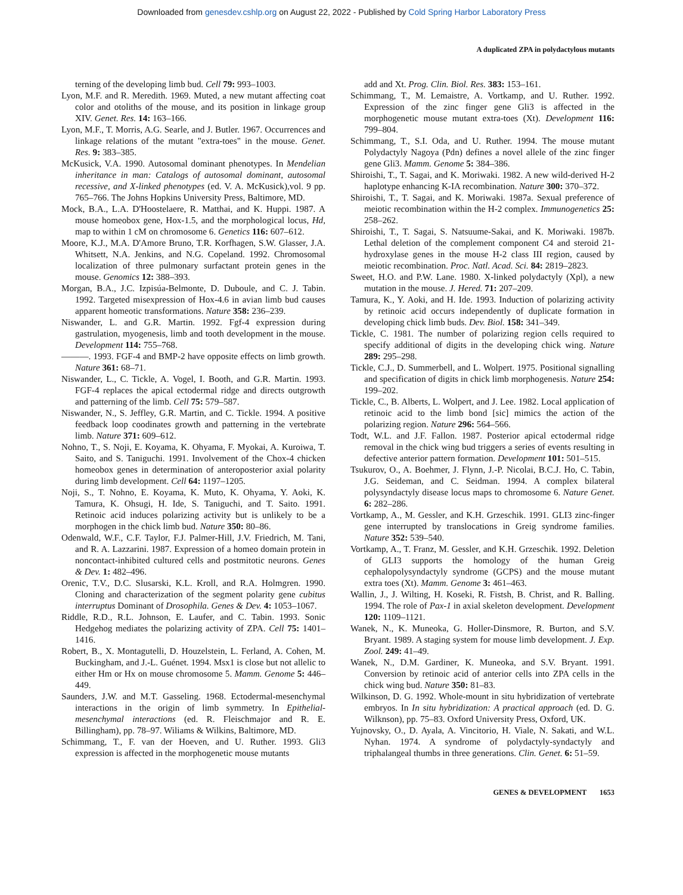Downloaded from genesdev.cshlp.org on August 22, 2022 - Published by Cold Spring Harbor Laboratory Press
A duplicated ZPA in polydactylous mutants
terning of the developing limb bud. Cell 79: 993–1003.
Lyon, M.F. and R. Meredith. 1969. Muted, a new mutant affecting coat color and otoliths of the mouse, and its position in linkage group XIV. Genet. Res. 14: 163–166.
Lyon, M.F., T. Morris, A.G. Searle, and J. Butler. 1967. Occurrences and linkage relations of the mutant "extra-toes" in the mouse. Genet. Res. 9: 383–385.
McKusick, V.A. 1990. Autosomal dominant phenotypes. In Mendelian inheritance in man: Catalogs of autosomal dominant, autosomal recessive, and X-linked phenotypes (ed. V. A. McKusick),vol. 9 pp. 765–766. The Johns Hopkins University Press, Baltimore, MD.
Mock, B.A., L.A. D'Hoostelaere, R. Matthai, and K. Huppi. 1987. A mouse homeobox gene, Hox-1.5, and the morphological locus, Hd, map to within 1 cM on chromosome 6. Genetics 116: 607–612.
Moore, K.J., M.A. D'Amore Bruno, T.R. Korfhagen, S.W. Glasser, J.A. Whitsett, N.A. Jenkins, and N.G. Copeland. 1992. Chromosomal localization of three pulmonary surfactant protein genes in the mouse. Genomics 12: 388–393.
Morgan, B.A., J.C. Izpisúa-Belmonte, D. Duboule, and C. J. Tabin. 1992. Targeted misexpression of Hox-4.6 in avian limb bud causes apparent homeotic transformations. Nature 358: 236–239.
Niswander, L. and G.R. Martin. 1992. Fgf-4 expression during gastrulation, myogenesis, limb and tooth development in the mouse. Development 114: 755–768.
———. 1993. FGF-4 and BMP-2 have opposite effects on limb growth. Nature 361: 68–71.
Niswander, L., C. Tickle, A. Vogel, I. Booth, and G.R. Martin. 1993. FGF-4 replaces the apical ectodermal ridge and directs outgrowth and patterning of the limb. Cell 75: 579–587.
Niswander, N., S. Jeffley, G.R. Martin, and C. Tickle. 1994. A positive feedback loop coodinates growth and patterning in the vertebrate limb. Nature 371: 609–612.
Nohno, T., S. Noji, E. Koyama, K. Ohyama, F. Myokai, A. Kuroiwa, T. Saito, and S. Taniguchi. 1991. Involvement of the Chox-4 chicken homeobox genes in determination of anteroposterior axial polarity during limb development. Cell 64: 1197–1205.
Noji, S., T. Nohno, E. Koyama, K. Muto, K. Ohyama, Y. Aoki, K. Tamura, K. Ohsugi, H. Ide, S. Taniguchi, and T. Saito. 1991. Retinoic acid induces polarizing activity but is unlikely to be a morphogen in the chick limb bud. Nature 350: 80–86.
Odenwald, W.F., C.F. Taylor, F.J. Palmer-Hill, J.V. Friedrich, M. Tani, and R. A. Lazzarini. 1987. Expression of a homeo domain protein in noncontact-inhibited cultured cells and postmitotic neurons. Genes & Dev. 1: 482–496.
Orenic, T.V., D.C. Slusarski, K.L. Kroll, and R.A. Holmgren. 1990. Cloning and characterization of the segment polarity gene cubitus interruptus Dominant of Drosophila. Genes & Dev. 4: 1053–1067.
Riddle, R.D., R.L. Johnson, E. Laufer, and C. Tabin. 1993. Sonic Hedgehog mediates the polarizing activity of ZPA. Cell 75: 1401–1416.
Robert, B., X. Montagutelli, D. Houzelstein, L. Ferland, A. Cohen, M. Buckingham, and J.-L. Guénet. 1994. Msx1 is close but not allelic to either Hm or Hx on mouse chromosome 5. Mamm. Genome 5: 446–449.
Saunders, J.W. and M.T. Gasseling. 1968. Ectodermal-mesenchymal interactions in the origin of limb symmetry. In Epithelial-mesenchymal interactions (ed. R. Fleischmajor and R. E. Billingham), pp. 78–97. Wiliams & Wilkins, Baltimore, MD.
Schimmang, T., F. van der Hoeven, and U. Ruther. 1993. Gli3 expression is affected in the morphogenetic mouse mutants
add and Xt. Prog. Clin. Biol. Res. 383: 153–161.
Schimmang, T., M. Lemaistre, A. Vortkamp, and U. Ruther. 1992. Expression of the zinc finger gene Gli3 is affected in the morphogenetic mouse mutant extra-toes (Xt). Development 116: 799–804.
Schimmang, T., S.I. Oda, and U. Ruther. 1994. The mouse mutant Polydactyly Nagoya (Pdn) defines a novel allele of the zinc finger gene Gli3. Mamm. Genome 5: 384–386.
Shiroishi, T., T. Sagai, and K. Moriwaki. 1982. A new wild-derived H-2 haplotype enhancing K-IA recombination. Nature 300: 370–372.
Shiroishi, T., T. Sagai, and K. Moriwaki. 1987a. Sexual preference of meiotic recombination within the H-2 complex. Immunogenetics 25: 258–262.
Shiroishi, T., T. Sagai, S. Natsuume-Sakai, and K. Moriwaki. 1987b. Lethal deletion of the complement component C4 and steroid 21-hydroxylase genes in the mouse H-2 class III region, caused by meiotic recombination. Proc. Natl. Acad. Sci. 84: 2819–2823.
Sweet, H.O. and P.W. Lane. 1980. X-linked polydactyly (Xpl), a new mutation in the mouse. J. Hered. 71: 207–209.
Tamura, K., Y. Aoki, and H. Ide. 1993. Induction of polarizing activity by retinoic acid occurs independently of duplicate formation in developing chick limb buds. Dev. Biol. 158: 341–349.
Tickle, C. 1981. The number of polarizing region cells required to specify additional of digits in the developing chick wing. Nature 289: 295–298.
Tickle, C.J., D. Summerbell, and L. Wolpert. 1975. Positional signalling and specification of digits in chick limb morphogenesis. Nature 254: 199–202.
Tickle, C., B. Alberts, L. Wolpert, and J. Lee. 1982. Local application of retinoic acid to the limb bond [sic] mimics the action of the polarizing region. Nature 296: 564–566.
Todt, W.L. and J.F. Fallon. 1987. Posterior apical ectodermal ridge removal in the chick wing bud triggers a series of events resulting in defective anterior pattern formation. Development 101: 501–515.
Tsukurov, O., A. Boehmer, J. Flynn, J.-P. Nicolai, B.C.J. Ho, C. Tabin, J.G. Seideman, and C. Seidman. 1994. A complex bilateral polysyndactyly disease locus maps to chromosome 6. Nature Genet. 6: 282–286.
Vortkamp, A., M. Gessler, and K.H. Grzeschik. 1991. GLI3 zinc-finger gene interrupted by translocations in Greig syndrome families. Nature 352: 539–540.
Vortkamp, A., T. Franz, M. Gessler, and K.H. Grzeschik. 1992. Deletion of GLI3 supports the homology of the human Greig cephalopolysyndactyly syndrome (GCPS) and the mouse mutant extra toes (Xt). Mamm. Genome 3: 461–463.
Wallin, J., J. Wilting, H. Koseki, R. Fistsh, B. Christ, and R. Balling. 1994. The role of Pax-1 in axial skeleton development. Development 120: 1109–1121.
Wanek, N., K. Muneoka, G. Holler-Dinsmore, R. Burton, and S.V. Bryant. 1989. A staging system for mouse limb development. J. Exp. Zool. 249: 41–49.
Wanek, N., D.M. Gardiner, K. Muneoka, and S.V. Bryant. 1991. Conversion by retinoic acid of anterior cells into ZPA cells in the chick wing bud. Nature 350: 81–83.
Wilkinson, D. G. 1992. Whole-mount in situ hybridization of vertebrate embryos. In In situ hybridization: A practical approach (ed. D. G. Wilknson), pp. 75–83. Oxford University Press, Oxford, UK.
Yujnovsky, O., D. Ayala, A. Vincitorio, H. Viale, N. Sakati, and W.L. Nyhan. 1974. A syndrome of polydactyly-syndactyly and triphalangeal thumbs in three generations. Clin. Genet. 6: 51–59.
GENES & DEVELOPMENT 1653